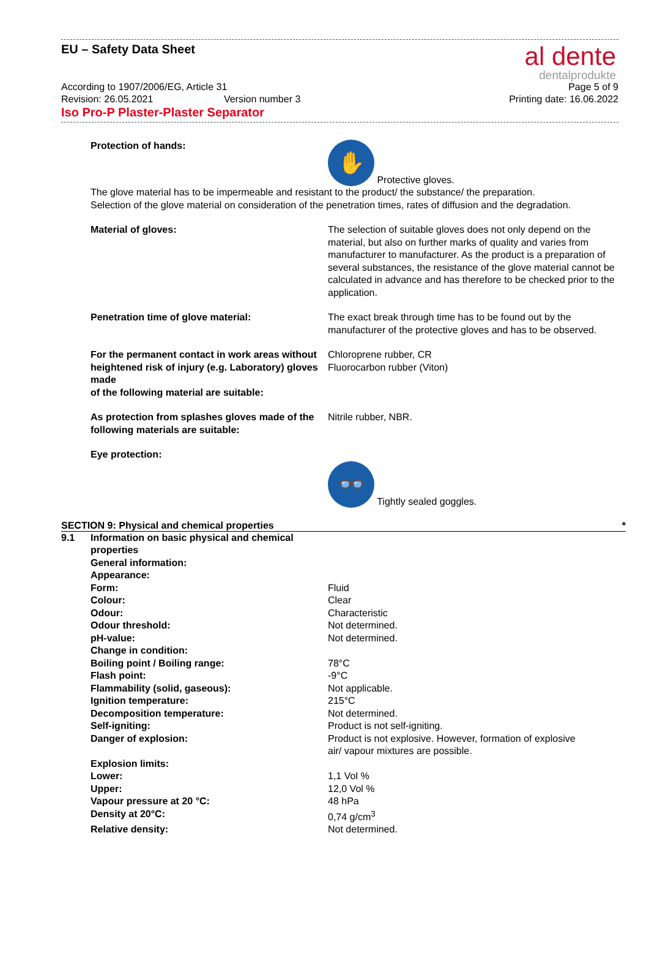EU – Safety Data Sheet
al dente
dentalprodukte
According to 1907/2006/EG, Article 31 Page 5 of 9
Revision: 26.05.2021 Version number 3 Printing date: 16.06.2022
Iso Pro-P Plaster-Plaster Separator
Protection of hands:
✋ Protective gloves.
The glove material has to be impermeable and resistant to the product/ the substance/ the preparation.
Selection of the glove material on consideration of the penetration times, rates of diffusion and the degradation.
Material of gloves: The selection of suitable gloves does not only depend on the material, but also on further marks of quality and varies from manufacturer to manufacturer. As the product is a preparation of several substances, the resistance of the glove material cannot be calculated in advance and has therefore to be checked prior to the application.
Penetration time of glove material: The exact break through time has to be found out by the manufacturer of the protective gloves and has to be observed.
For the permanent contact in work areas without heightened risk of injury (e.g. Laboratory) gloves made
of the following material are suitable:
Chloroprene rubber, CR
Fluorocarbon rubber (Viton)
As protection from splashes gloves made of the following materials are suitable:
Nitrile rubber, NBR.
Eye protection:
👓 Tightly sealed goggles.
SECTION 9: Physical and chemical properties *
| 9.1 | Information on basic physical and chemical properties | |
| | General information: | |
| | Appearance: | |
| | Form: | Fluid |
| | Colour: | Clear |
| | Odour: | Characteristic |
| | Odour threshold: | Not determined. |
| | pH-value: | Not determined. |
| | Change in condition: | |
| | Boiling point / Boiling range: | 78°C |
| | Flash point: | -9°C |
| | Flammability (solid, gaseous): | Not applicable. |
| | Ignition temperature: | 215°C |
| | Decomposition temperature: | Not determined. |
| | Self-igniting: | Product is not self-igniting. |
| | Danger of explosion: | Product is not explosive. However, formation of explosive air/ vapour mixtures are possible. |
| | Explosion limits: | |
| | Lower: | 1,1 Vol % |
| | Upper: | 12,0 Vol % |
| | Vapour pressure at 20 °C: | 48 hPa |
| | Density at 20°C: | 0,74 g/cm<sup>3</sup> |
| | Relative density: | Not determined. |